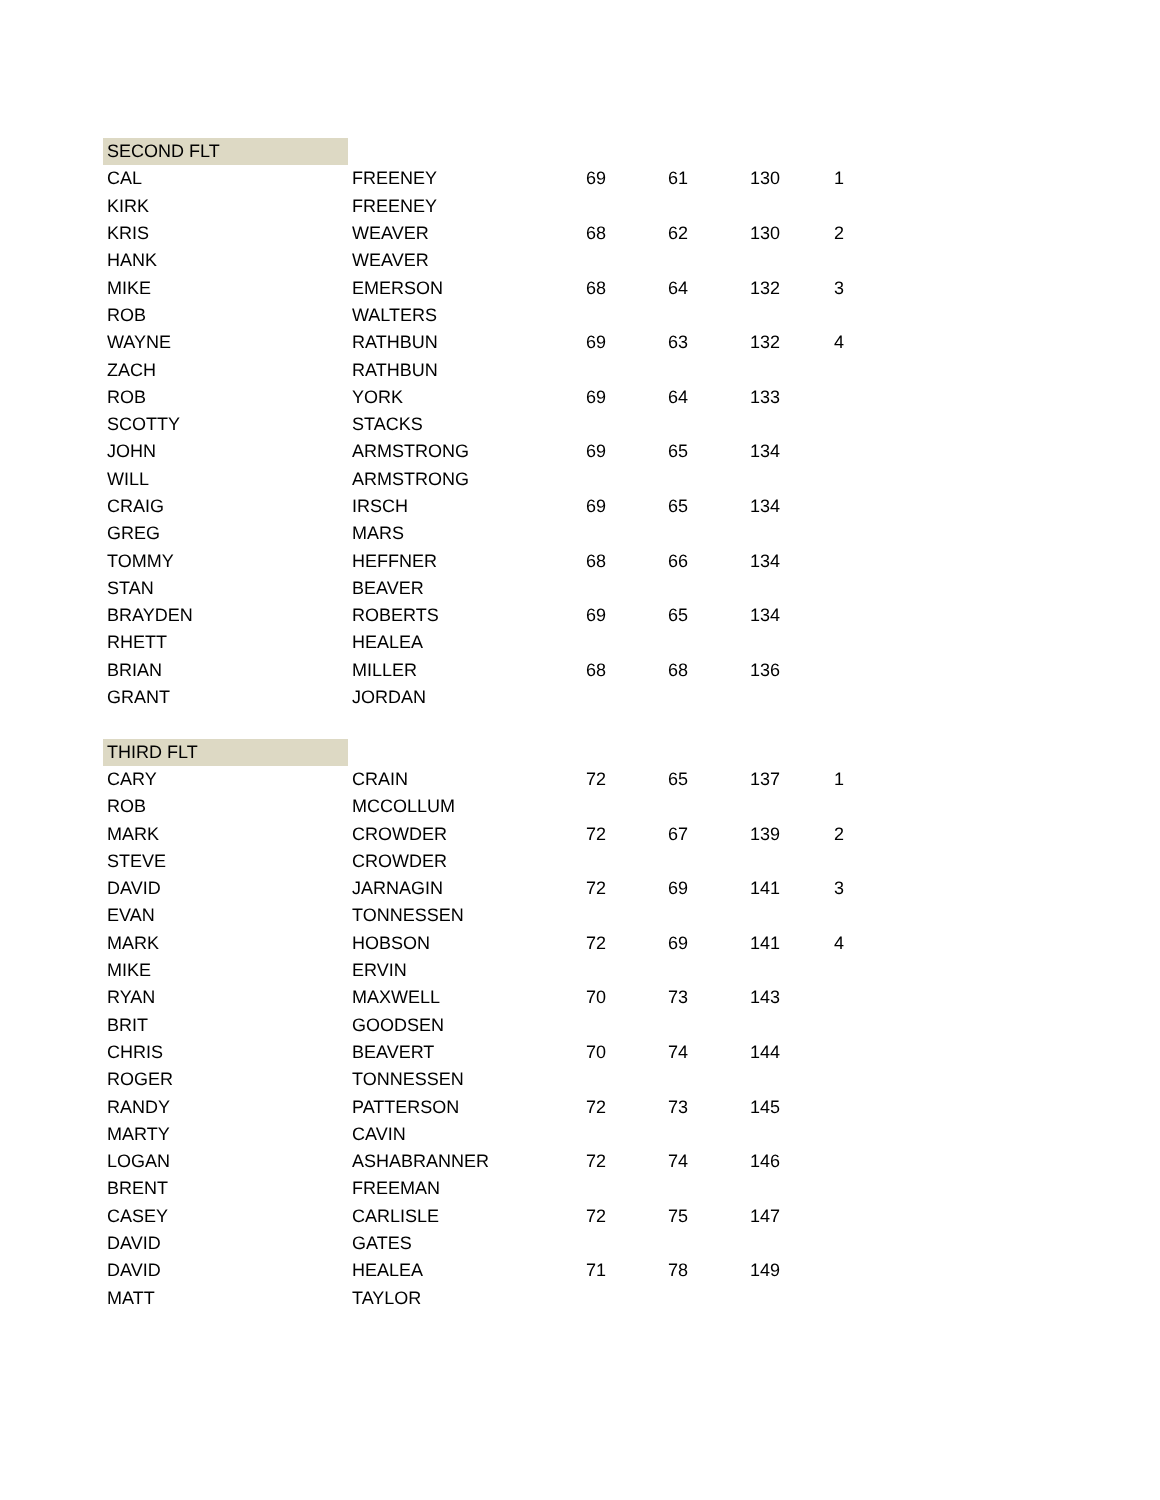| SECOND FLT | | | | | |
| CAL | FREENEY | 69 | 61 | 130 | 1 |
| KIRK | FREENEY | | | | |
| KRIS | WEAVER | 68 | 62 | 130 | 2 |
| HANK | WEAVER | | | | |
| MIKE | EMERSON | 68 | 64 | 132 | 3 |
| ROB | WALTERS | | | | |
| WAYNE | RATHBUN | 69 | 63 | 132 | 4 |
| ZACH | RATHBUN | | | | |
| ROB | YORK | 69 | 64 | 133 | |
| SCOTTY | STACKS | | | | |
| JOHN | ARMSTRONG | 69 | 65 | 134 | |
| WILL | ARMSTRONG | | | | |
| CRAIG | IRSCH | 69 | 65 | 134 | |
| GREG | MARS | | | | |
| TOMMY | HEFFNER | 68 | 66 | 134 | |
| STAN | BEAVER | | | | |
| BRAYDEN | ROBERTS | 69 | 65 | 134 | |
| RHETT | HEALEA | | | | |
| BRIAN | MILLER | 68 | 68 | 136 | |
| GRANT | JORDAN | | | | |
| THIRD FLT | | | | | |
| CARY | CRAIN | 72 | 65 | 137 | 1 |
| ROB | MCCOLLUM | | | | |
| MARK | CROWDER | 72 | 67 | 139 | 2 |
| STEVE | CROWDER | | | | |
| DAVID | JARNAGIN | 72 | 69 | 141 | 3 |
| EVAN | TONNESSEN | | | | |
| MARK | HOBSON | 72 | 69 | 141 | 4 |
| MIKE | ERVIN | | | | |
| RYAN | MAXWELL | 70 | 73 | 143 | |
| BRIT | GOODSEN | | | | |
| CHRIS | BEAVERT | 70 | 74 | 144 | |
| ROGER | TONNESSEN | | | | |
| RANDY | PATTERSON | 72 | 73 | 145 | |
| MARTY | CAVIN | | | | |
| LOGAN | ASHABRANNER | 72 | 74 | 146 | |
| BRENT | FREEMAN | | | | |
| CASEY | CARLISLE | 72 | 75 | 147 | |
| DAVID | GATES | | | | |
| DAVID | HEALEA | 71 | 78 | 149 | |
| MATT | TAYLOR | | | | |